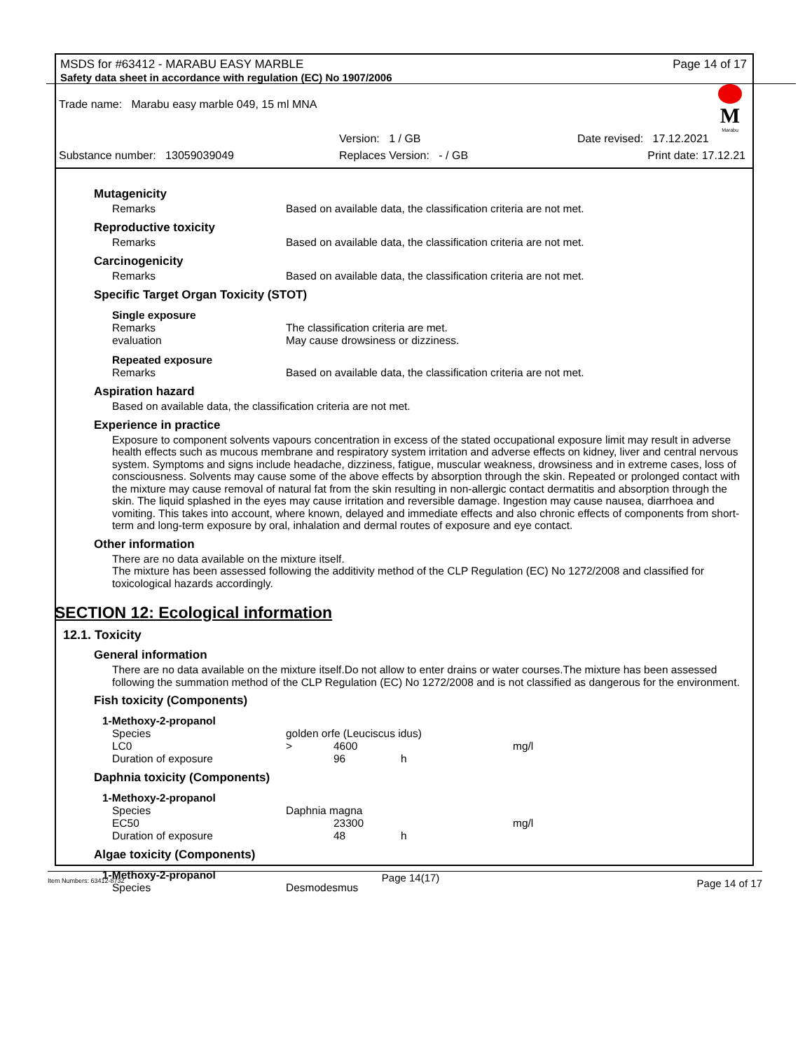MSDS for #63412 - MARABU EASY MARBLE Page 14 of 17
Safety data sheet in accordance with regulation (EC) No 1907/2006
Trade name: Marabu easy marble 049, 15 ml MNA
M
Marabu
Version: 1 / GB Date revised: 17.12.2021 Substance number: 13059039049 Replaces Version: - / GB Print date: 17.12.21
Mutagenicity
Remarks Based on available data, the classification criteria are not met.
Reproductive toxicity
Remarks Based on available data, the classification criteria are not met.
Carcinogenicity
Remarks Based on available data, the classification criteria are not met.
Specific Target Organ Toxicity (STOT)
Single exposure
Remarks The classification criteria are met. evaluation May cause drowsiness or dizziness.
Repeated exposure
Remarks Based on available data, the classification criteria are not met.
Aspiration hazard
Based on available data, the classification criteria are not met.
Experience in practice
Exposure to component solvents vapours concentration in excess of the stated occupational exposure limit may result in adverse health effects such as mucous membrane and respiratory system irritation and adverse effects on kidney, liver and central nervous system. Symptoms and signs include headache, dizziness, fatigue, muscular weakness, drowsiness and in extreme cases, loss of consciousness. Solvents may cause some of the above effects by absorption through the skin. Repeated or prolonged contact with the mixture may cause removal of natural fat from the skin resulting in non-allergic contact dermatitis and absorption through the skin. The liquid splashed in the eyes may cause irritation and reversible damage. Ingestion may cause nausea, diarrhoea and vomiting. This takes into account, where known, delayed and immediate effects and also chronic effects of components from short-term and long-term exposure by oral, inhalation and dermal routes of exposure and eye contact.
Other information
There are no data available on the mixture itself.
The mixture has been assessed following the additivity method of the CLP Regulation (EC) No 1272/2008 and classified for toxicological hazards accordingly.
SECTION 12: Ecological information
12.1. Toxicity
General information
There are no data available on the mixture itself.Do not allow to enter drains or water courses.The mixture has been assessed following the summation method of the CLP Regulation (EC) No 1272/2008 and is not classified as dangerous for the environment.
Fish toxicity (Components)
1-Methoxy-2-propanol
Species golden orfe (Leuciscus idus) LC0 > 4600 mg/l Duration of exposure 96 h
Daphnia toxicity (Components)
1-Methoxy-2-propanol
Species Daphnia magna EC50 23300 mg/l Duration of exposure 48 h
Algae toxicity (Components)
1-Methoxy-2-propanol
Species Desmodesmus
Item Numbers: 63412-8732 Page 14(17) Page 14 of 17